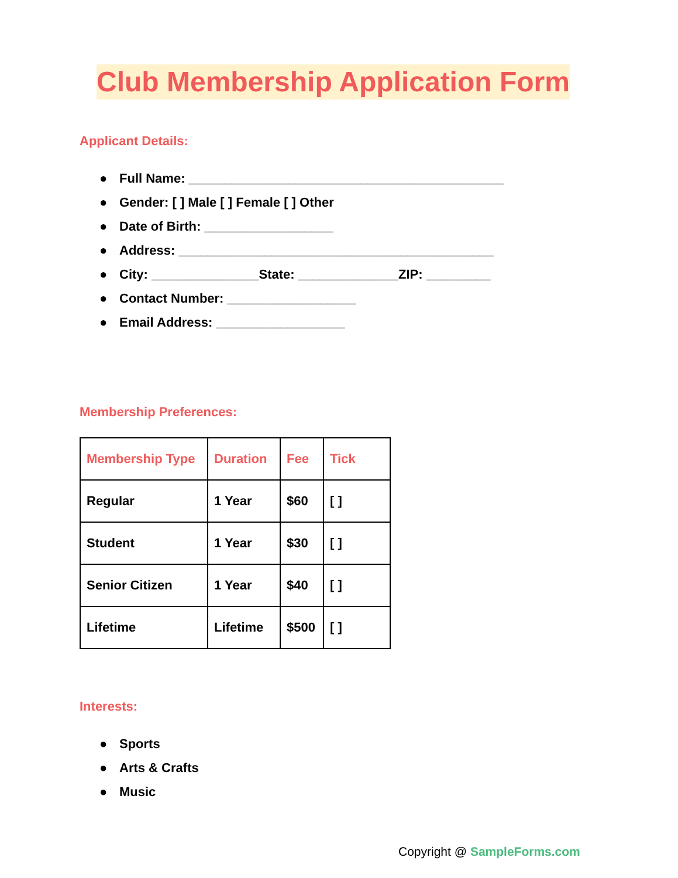Club Membership Application Form
Applicant Details:
● Full Name: ____________________________________________
● Gender: [ ] Male [ ] Female [ ] Other
● Date of Birth: __________________
● Address: ____________________________________________
● City: _______________State: ______________ZIP: _________
● Contact Number: __________________
● Email Address: __________________
Membership Preferences:
| Membership Type | Duration | Fee | Tick |
| --- | --- | --- | --- |
| Regular | 1 Year | $60 | [ ] |
| Student | 1 Year | $30 | [ ] |
| Senior Citizen | 1 Year | $40 | [ ] |
| Lifetime | Lifetime | $500 | [ ] |
Interests:
● Sports
● Arts & Crafts
● Music
Copyright @ SampleForms.com